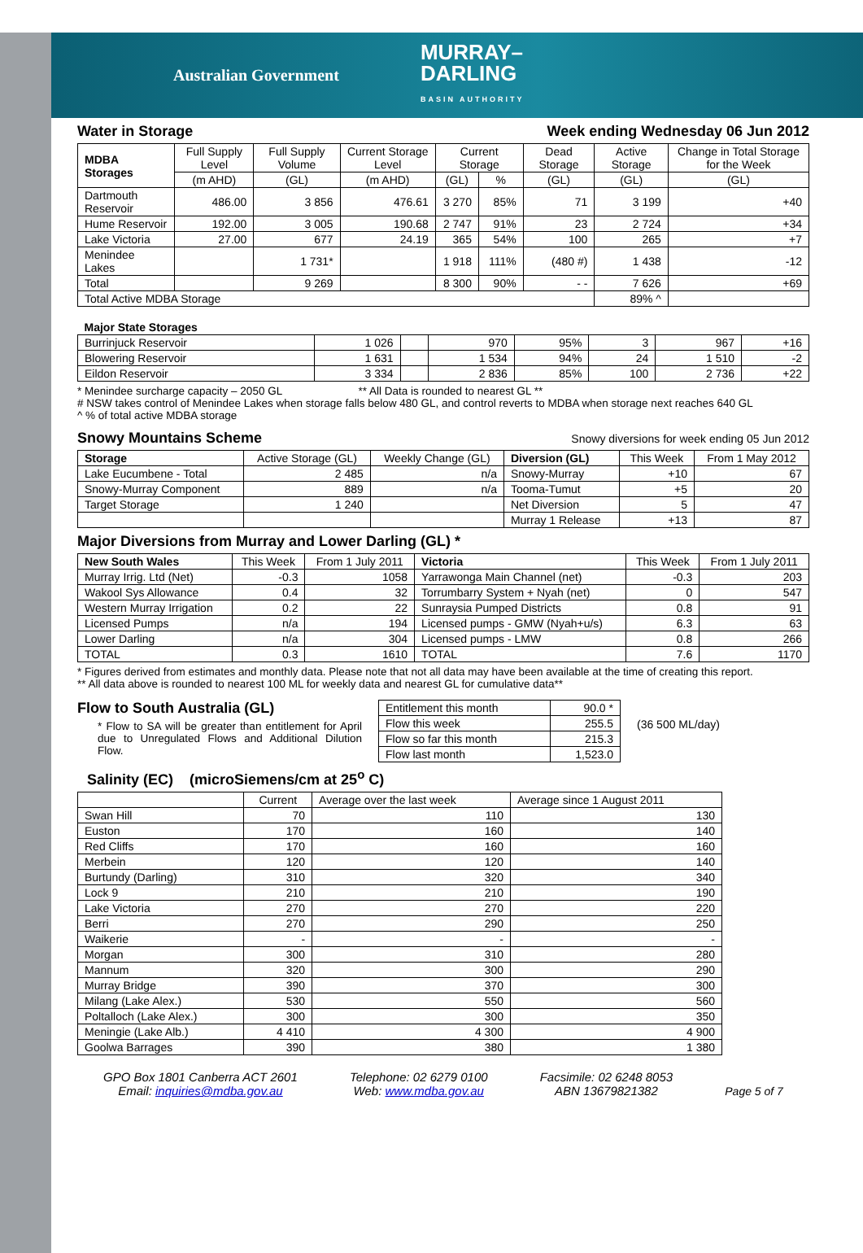Australian Government MURRAY–
DARLING
BASIN AUTHORITY
Water in Storage Week ending Wednesday 06 Jun 2012
| MDBA Storages | Full Supply Level | Full Supply Volume | Current Storage Level | Current Storage | | Dead Storage | Active Storage | Change in Total Storage for the Week |
| --- | --- | --- | --- | --- | --- | --- | --- | --- |
| | (m AHD) | (GL) | (m AHD) | (GL) | % | (GL) | (GL) | (GL) |
| Dartmouth Reservoir | 486.00 | 3 856 | 476.61 | 3 270 | 85% | 71 | 3 199 | +40 |
| Hume Reservoir | 192.00 | 3 005 | 190.68 | 2 747 | 91% | 23 | 2 724 | +34 |
| Lake Victoria | 27.00 | 677 | 24.19 | 365 | 54% | 100 | 265 | +7 |
| Menindee Lakes | | 1 731* | | 1 918 | 111% | (480 #) | 1 438 | -12 |
| Total | | 9 269 | | 8 300 | 90% | - - | 7 626 | +69 |
| Total Active MDBA Storage | | | | | | | 89% ^ | |
| Major State Storages | | | | | | | |
| Burrinjuck Reservoir | 1 026 | | 970 | 95% | 3 | 967 | +16 |
| Blowering Reservoir | 1 631 | | 1 534 | 94% | 24 | 1 510 | -2 |
| Eildon Reservoir | 3 334 | | 2 836 | 85% | 100 | 2 736 | +22 |
* Menindee surcharge capacity – 2050 GL ** All Data is rounded to nearest GL **
# NSW takes control of Menindee Lakes when storage falls below 480 GL, and control reverts to MDBA when storage next reaches 640 GL
^ % of total active MDBA storage
Snowy Mountains Scheme
Snowy diversions for week ending 05 Jun 2012
| Storage | Active Storage (GL) | Weekly Change (GL) | Diversion (GL) | This Week | From 1 May 2012 |
| --- | --- | --- | --- | --- | --- |
| Lake Eucumbene - Total | 2 485 | n/a | Snowy-Murray | +10 | 67 |
| Snowy-Murray Component | 889 | n/a | Tooma-Tumut | +5 | 20 |
| Target Storage | 1 240 | | Net Diversion | 5 | 47 |
| | | | Murray 1 Release | +13 | 87 |
Major Diversions from Murray and Lower Darling (GL) *
| New South Wales | This Week | From 1 July 2011 | Victoria | This Week | From 1 July 2011 |
| --- | --- | --- | --- | --- | --- |
| Murray Irrig. Ltd (Net) | -0.3 | 1058 | Yarrawonga Main Channel (net) | -0.3 | 203 |
| Wakool Sys Allowance | 0.4 | 32 | Torrumbarry System + Nyah (net) | 0 | 547 |
| Western Murray Irrigation | 0.2 | 22 | Sunraysia Pumped Districts | 0.8 | 91 |
| Licensed Pumps | n/a | 194 | Licensed pumps - GMW (Nyah+u/s) | 6.3 | 63 |
| Lower Darling | n/a | 304 | Licensed pumps - LMW | 0.8 | 266 |
| TOTAL | 0.3 | 1610 | TOTAL | 7.6 | 1170 |
* Figures derived from estimates and monthly data. Please note that not all data may have been available at the time of creating this report.
** All data above is rounded to nearest 100 ML for weekly data and nearest GL for cumulative data**
Flow to South Australia (GL)
* Flow to SA will be greater than entitlement for April due to Unregulated Flows and Additional Dilution Flow.
| Entitlement this month | 90.0 * |
| Flow this week | 255.5 |
| Flow so far this month | 215.3 |
| Flow last month | 1,523.0 |
(36 500 ML/day)
Salinity (EC) (microSiemens/cm at 25<sup>o</sup> C)
| | Current | Average over the last week | Average since 1 August 2011 |
| --- | --- | --- | --- |
| Swan Hill | 70 | 110 | 130 |
| Euston | 170 | 160 | 140 |
| Red Cliffs | 170 | 160 | 160 |
| Merbein | 120 | 120 | 140 |
| Burtundy (Darling) | 310 | 320 | 340 |
| Lock 9 | 210 | 210 | 190 |
| Lake Victoria | 270 | 270 | 220 |
| Berri | 270 | 290 | 250 |
| Waikerie | - | - | - |
| Morgan | 300 | 310 | 280 |
| Mannum | 320 | 300 | 290 |
| Murray Bridge | 390 | 370 | 300 |
| Milang (Lake Alex.) | 530 | 550 | 560 |
| Poltalloch (Lake Alex.) | 300 | 300 | 350 |
| Meningie (Lake Alb.) | 4 410 | 4 300 | 4 900 |
| Goolwa Barrages | 390 | 380 | 1 380 |
GPO Box 1801 Canberra ACT 2601
Email: inquiries@mdba.gov.au
Telephone: 02 6279 0100
Web: www.mdba.gov.au
Facsimile: 02 6248 8053
ABN 13679821382
Page 5 of 7